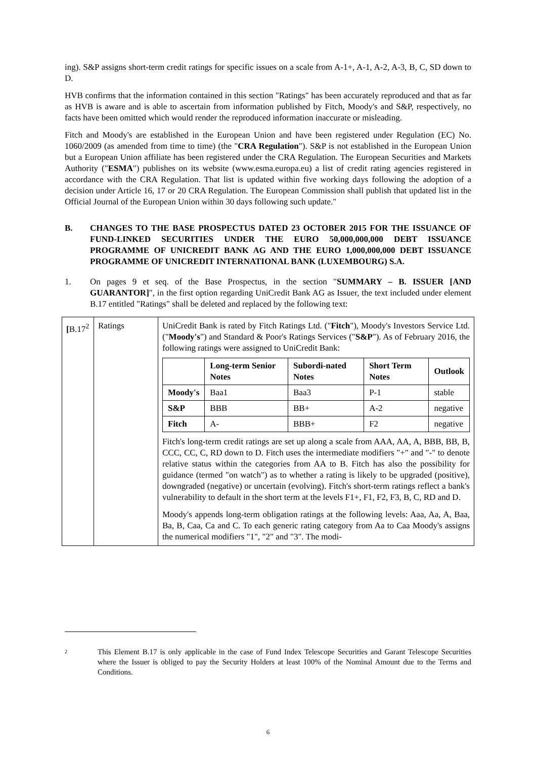ing). S&P assigns short-term credit ratings for specific issues on a scale from A-1+, A-1, A-2, A-3, B, C, SD down to D.
HVB confirms that the information contained in this section "Ratings" has been accurately reproduced and that as far as HVB is aware and is able to ascertain from information published by Fitch, Moody's and S&P, respectively, no facts have been omitted which would render the reproduced information inaccurate or misleading.
Fitch and Moody's are established in the European Union and have been registered under Regulation (EC) No. 1060/2009 (as amended from time to time) (the "CRA Regulation"). S&P is not established in the European Union but a European Union affiliate has been registered under the CRA Regulation. The European Securities and Markets Authority ("ESMA") publishes on its website (www.esma.europa.eu) a list of credit rating agencies registered in accordance with the CRA Regulation. That list is updated within five working days following the adoption of a decision under Article 16, 17 or 20 CRA Regulation. The European Commission shall publish that updated list in the Official Journal of the European Union within 30 days following such update."
B. CHANGES TO THE BASE PROSPECTUS DATED 23 OCTOBER 2015 FOR THE ISSUANCE OF FUND-LINKED SECURITIES UNDER THE EURO 50,000,000,000 DEBT ISSUANCE PROGRAMME OF UNICREDIT BANK AG AND THE EURO 1,000,000,000 DEBT ISSUANCE PROGRAMME OF UNICREDIT INTERNATIONAL BANK (LUXEMBOURG) S.A.
1. On pages 9 et seq. of the Base Prospectus, in the section "SUMMARY – B. ISSUER [AND GUARANTOR]", in the first option regarding UniCredit Bank AG as Issuer, the text included under element B.17 entitled "Ratings" shall be deleted and replaced by the following text:
| [ B.17<sup>2</sup> | Ratings | UniCredit Bank is rated by Fitch Ratings Ltd. (" Fitch "), Moody's Investors Service Ltd. (" Moody's ") and Standard & Poor's Ratings Services (" S&P "). As of February 2016, the following ratings were assigned to UniCredit Bank: / / Long-term Senior Notes / Subordi-nated Notes / Short Term Notes / Outlook / / --- / --- / --- / --- / --- / / Moody's / Baa1 / Baa3 / P-1 / stable / / S&P / BBB / BB+ / A-2 / negative / / Fitch / A- / BBB+ / F2 / negative / Fitch's long-term credit ratings are set up along a scale from AAA, AA, A, BBB, BB, B, CCC, CC, C, RD down to D. Fitch uses the intermediate modifiers "+" and "-" to denote relative status within the categories from AA to B. Fitch has also the possibility for guidance (termed "on watch") as to whether a rating is likely to be upgraded (positive), downgraded (negative) or uncertain (evolving). Fitch's short-term ratings reflect a bank's vulnerability to default in the short term at the levels F1+, F1, F2, F3, B, C, RD and D. Moody's appends long-term obligation ratings at the following levels: Aaa, Aa, A, Baa, Ba, B, Caa, Ca and C. To each generic rating category from Aa to Caa Moody's assigns the numerical modifiers "1", "2" and "3". The modi- |
2 This Element B.17 is only applicable in the case of Fund Index Telescope Securities and Garant Telescope Securities where the Issuer is obliged to pay the Security Holders at least 100% of the Nominal Amount due to the Terms and Conditions.
6